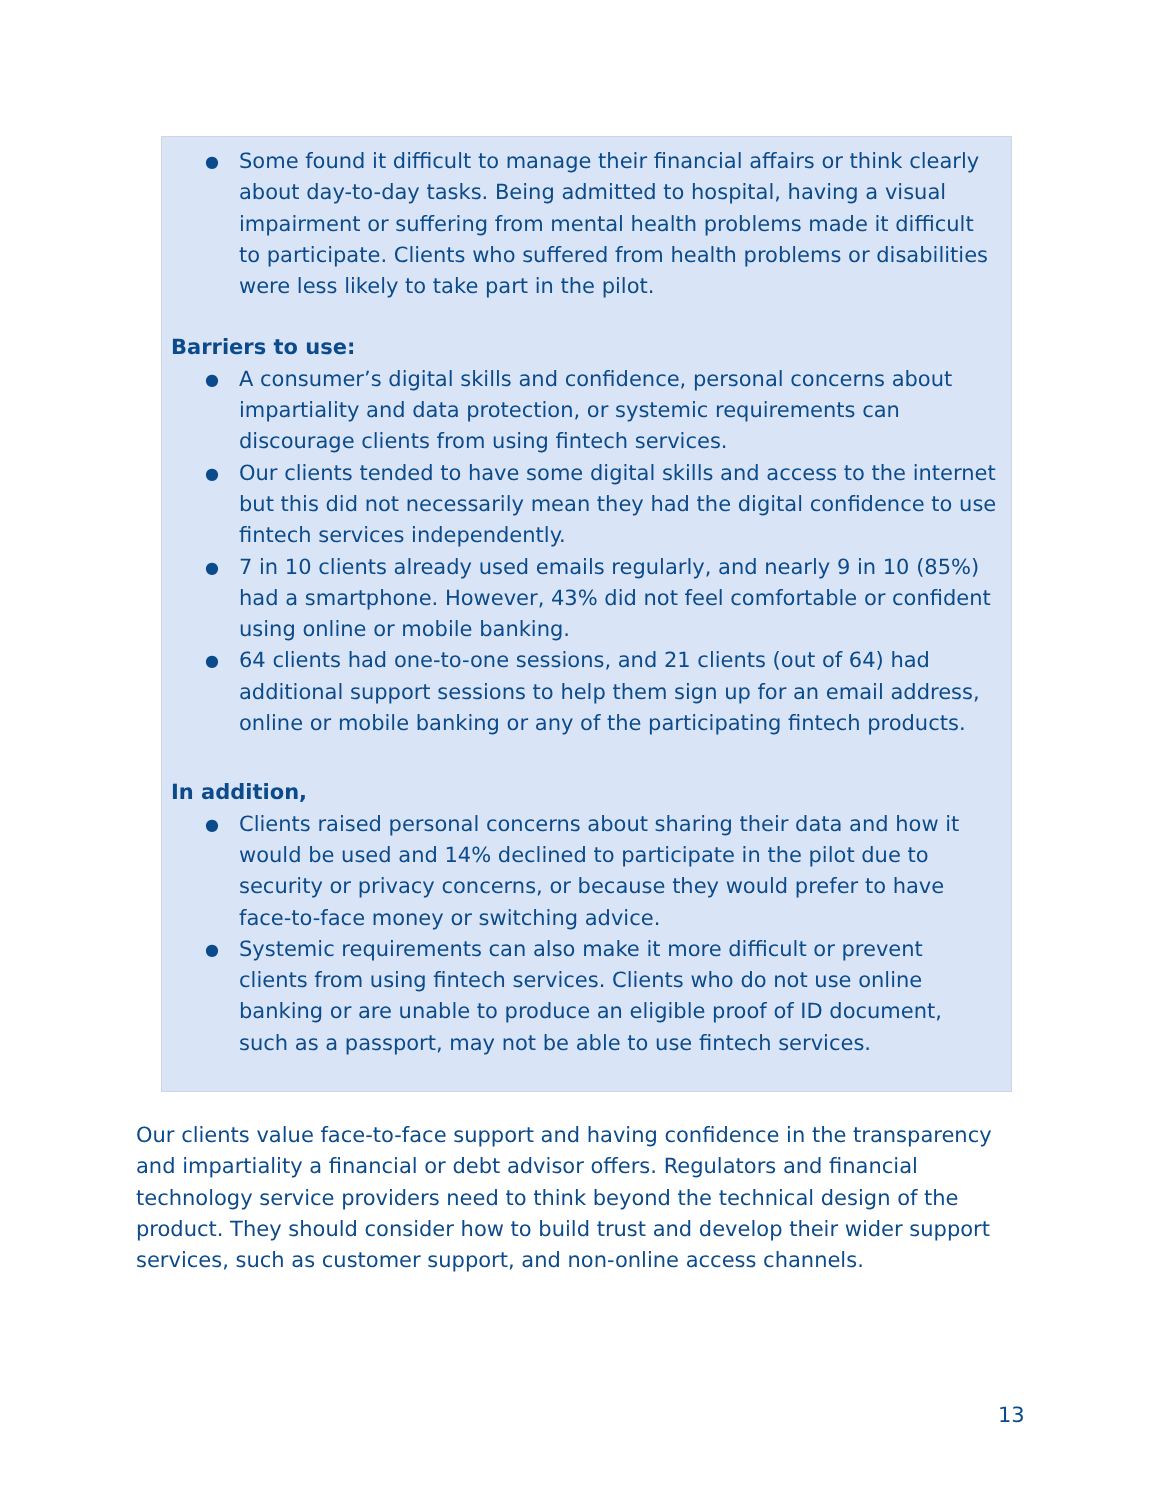● Some found it difficult to manage their financial affairs or think clearly about day-to-day tasks. Being admitted to hospital, having a visual impairment or suffering from mental health problems made it difficult to participate. Clients who suffered from health problems or disabilities were less likely to take part in the pilot.
Barriers to use:
● A consumer’s digital skills and confidence, personal concerns about impartiality and data protection, or systemic requirements can discourage clients from using fintech services.
● Our clients tended to have some digital skills and access to the internet but this did not necessarily mean they had the digital confidence to use fintech services independently.
● 7 in 10 clients already used emails regularly, and nearly 9 in 10 (85%) had a smartphone. However, 43% did not feel comfortable or confident using online or mobile banking.
● 64 clients had one-to-one sessions, and 21 clients (out of 64) had additional support sessions to help them sign up for an email address, online or mobile banking or any of the participating fintech products.
In addition,
● Clients raised personal concerns about sharing their data and how it would be used and 14% declined to participate in the pilot due to security or privacy concerns, or because they would prefer to have face-to-face money or switching advice.
● Systemic requirements can also make it more difficult or prevent clients from using fintech services. Clients who do not use online banking or are unable to produce an eligible proof of ID document, such as a passport, may not be able to use fintech services.
Our clients value face-to-face support and having confidence in the transparency and impartiality a financial or debt advisor offers. Regulators and financial technology service providers need to think beyond the technical design of the product. They should consider how to build trust and develop their wider support services, such as customer support, and non-online access channels.
13